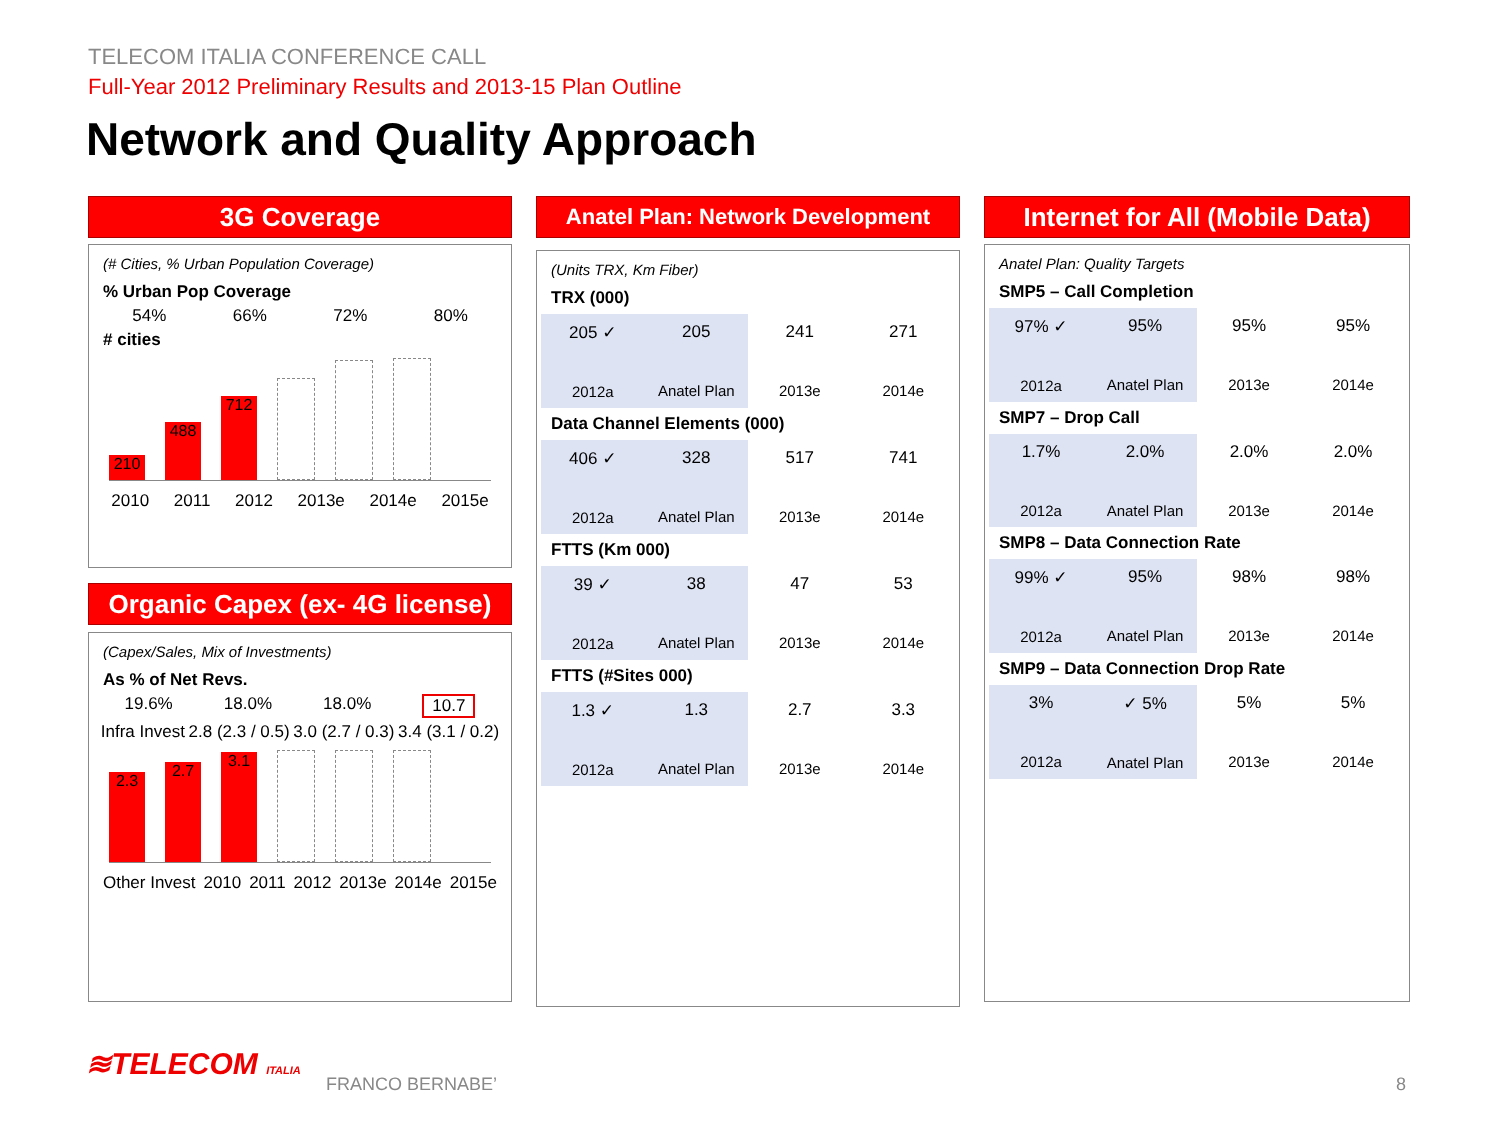TELECOM ITALIA CONFERENCE CALL
Full-Year 2012 Preliminary Results and 2013-15 Plan Outline
Network and Quality Approach
3G Coverage
(# Cities, % Urban Population Coverage)
% Urban Pop Coverage
54% 66% 72% 80%
# cities
210
488
712
2010 2011 2012 2013e 2014e 2015e
Organic Capex (ex- 4G license)
(Capex/Sales, Mix of Investments)
As % of Net Revs.
19.6% 18.0% 18.0% 10.7
Infra Invest 2.8 (2.3 / 0.5) 3.0 (2.7 / 0.3) 3.4 (3.1 / 0.2)
2.3
2.7
3.1
Other Invest 2010 2011 2012 2013e 2014e 2015e
Anatel Plan: Network Development
(Units TRX, Km Fiber)
TRX (000)
205 ✓
2012a
205
Anatel Plan
241
2013e
271
2014e
Data Channel Elements (000)
406 ✓
2012a
328
Anatel Plan
517
2013e
741
2014e
FTTS (Km 000)
39 ✓
2012a
38
Anatel Plan
47
2013e
53
2014e
FTTS (#Sites 000)
1.3 ✓
2012a
1.3
Anatel Plan
2.7
2013e
3.3
2014e
Internet for All (Mobile Data)
Anatel Plan: Quality Targets
SMP5 – Call Completion
97% ✓
2012a
95%
Anatel Plan
95%
2013e
95%
2014e
SMP7 – Drop Call
1.7%
2012a
2.0%
Anatel Plan
2.0%
2013e
2.0%
2014e
SMP8 – Data Connection Rate
99% ✓
2012a
95%
Anatel Plan
98%
2013e
98%
2014e
SMP9 – Data Connection Drop Rate
3%
2012a
✓ 5%
Anatel Plan
5%
2013e
5%
2014e
≋TELECOM ITALIA
FRANCO BERNABE’ 8